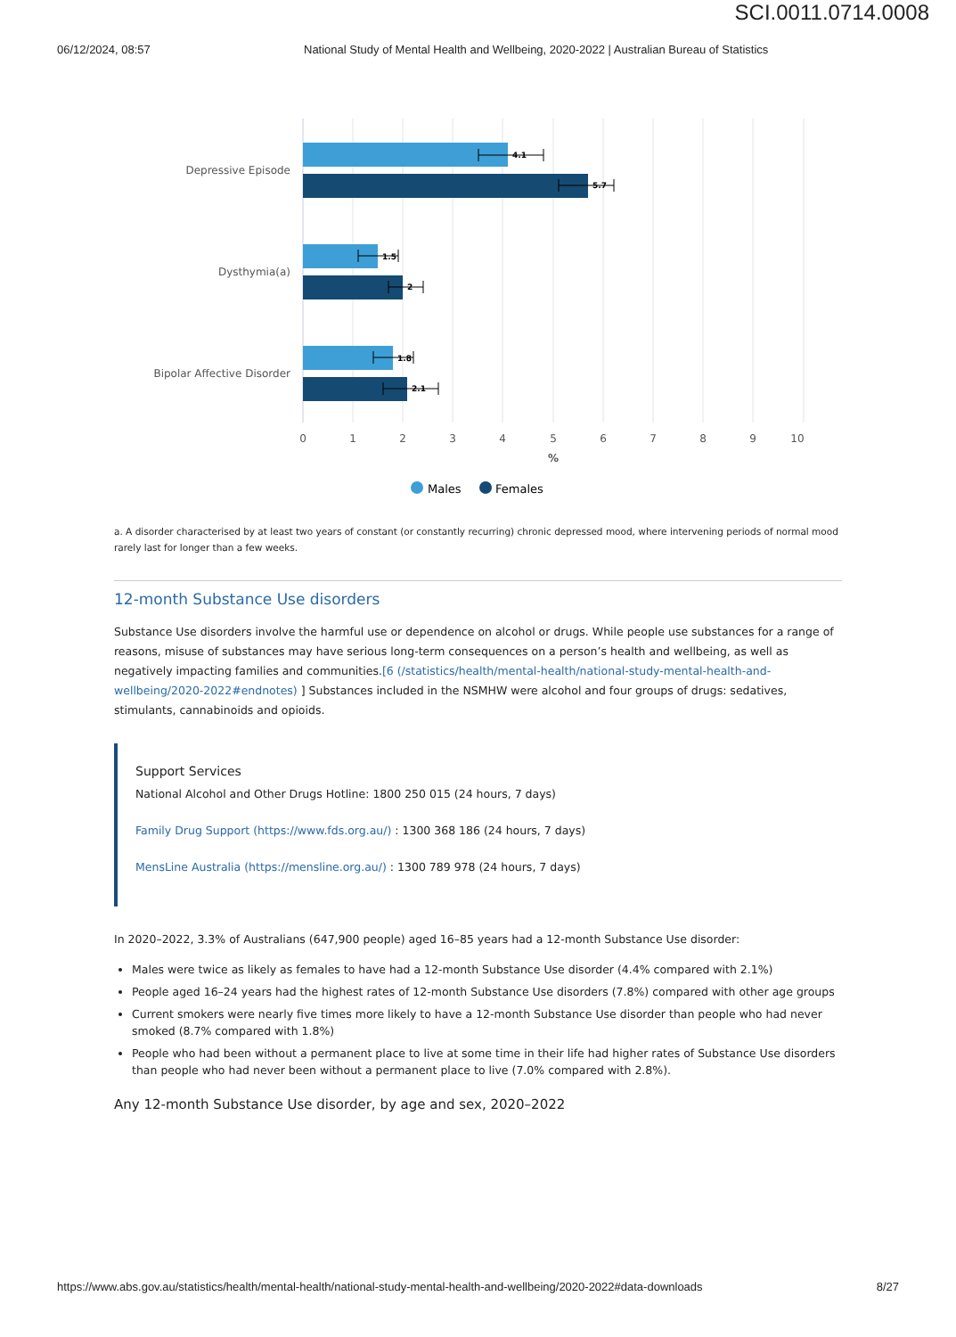SCI.0011.0714.0008
06/12/2024, 08:57 National Study of Mental Health and Wellbeing, 2020-2022 | Australian Bureau of Statistics
4.1
5.7
1.5
2
1.8
2.1
Depressive Episode
Dysthymia(a)
Bipolar Affective Disorder
0
1
2
3
4
5
6
7
8
9
10
%
Males
Females
a. A disorder characterised by at least two years of constant (or constantly recurring) chronic depressed mood, where intervening periods of normal mood rarely last for longer than a few weeks.
12-month Substance Use disorders
Substance Use disorders involve the harmful use or dependence on alcohol or drugs. While people use substances for a range of reasons, misuse of substances may have serious long-term consequences on a person’s health and wellbeing, as well as negatively impacting families and communities.[6 (/statistics/health/mental-health/national-study-mental-health-and-wellbeing/2020-2022#endnotes) ] Substances included in the NSMHW were alcohol and four groups of drugs: sedatives, stimulants, cannabinoids and opioids.
Support Services
National Alcohol and Other Drugs Hotline: 1800 250 015 (24 hours, 7 days)
Family Drug Support (https://www.fds.org.au/) : 1300 368 186 (24 hours, 7 days)
MensLine Australia (https://mensline.org.au/) : 1300 789 978 (24 hours, 7 days)
In 2020–2022, 3.3% of Australians (647,900 people) aged 16–85 years had a 12-month Substance Use disorder:
Males were twice as likely as females to have had a 12-month Substance Use disorder (4.4% compared with 2.1%)
People aged 16–24 years had the highest rates of 12-month Substance Use disorders (7.8%) compared with other age groups
Current smokers were nearly five times more likely to have a 12-month Substance Use disorder than people who had never smoked (8.7% compared with 1.8%)
People who had been without a permanent place to live at some time in their life had higher rates of Substance Use disorders than people who had never been without a permanent place to live (7.0% compared with 2.8%).
Any 12-month Substance Use disorder, by age and sex, 2020–2022
https://www.abs.gov.au/statistics/health/mental-health/national-study-mental-health-and-wellbeing/2020-2022#data-downloads 8/27